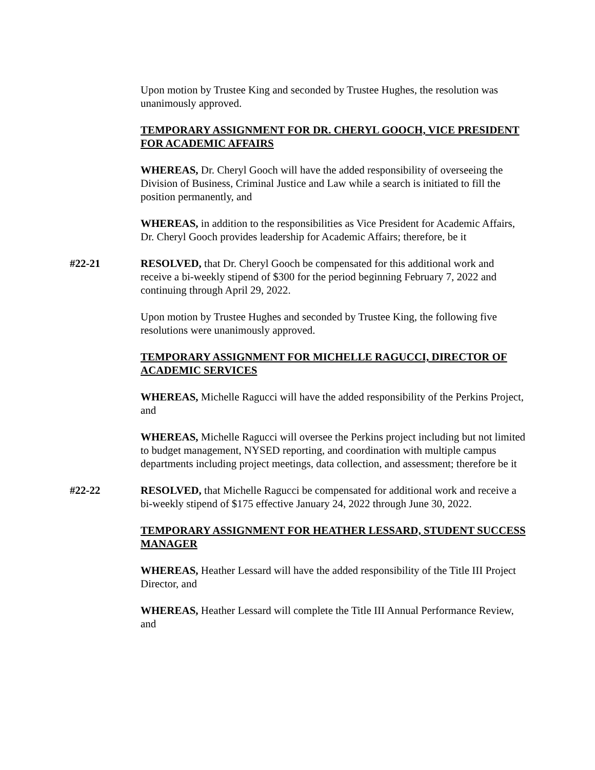Upon motion by Trustee King and seconded by Trustee Hughes, the resolution was unanimously approved.
TEMPORARY ASSIGNMENT FOR DR. CHERYL GOOCH, VICE PRESIDENT FOR ACADEMIC AFFAIRS
WHEREAS, Dr. Cheryl Gooch will have the added responsibility of overseeing the Division of Business, Criminal Justice and Law while a search is initiated to fill the position permanently, and
WHEREAS, in addition to the responsibilities as Vice President for Academic Affairs, Dr. Cheryl Gooch provides leadership for Academic Affairs; therefore, be it
#22-21 RESOLVED, that Dr. Cheryl Gooch be compensated for this additional work and receive a bi-weekly stipend of $300 for the period beginning February 7, 2022 and continuing through April 29, 2022.
Upon motion by Trustee Hughes and seconded by Trustee King, the following five resolutions were unanimously approved.
TEMPORARY ASSIGNMENT FOR MICHELLE RAGUCCI, DIRECTOR OF ACADEMIC SERVICES
WHEREAS, Michelle Ragucci will have the added responsibility of the Perkins Project, and
WHEREAS, Michelle Ragucci will oversee the Perkins project including but not limited to budget management, NYSED reporting, and coordination with multiple campus departments including project meetings, data collection, and assessment; therefore be it
#22-22 RESOLVED, that Michelle Ragucci be compensated for additional work and receive a bi-weekly stipend of $175 effective January 24, 2022 through June 30, 2022.
TEMPORARY ASSIGNMENT FOR HEATHER LESSARD, STUDENT SUCCESS MANAGER
WHEREAS, Heather Lessard will have the added responsibility of the Title III Project Director, and
WHEREAS, Heather Lessard will complete the Title III Annual Performance Review, and